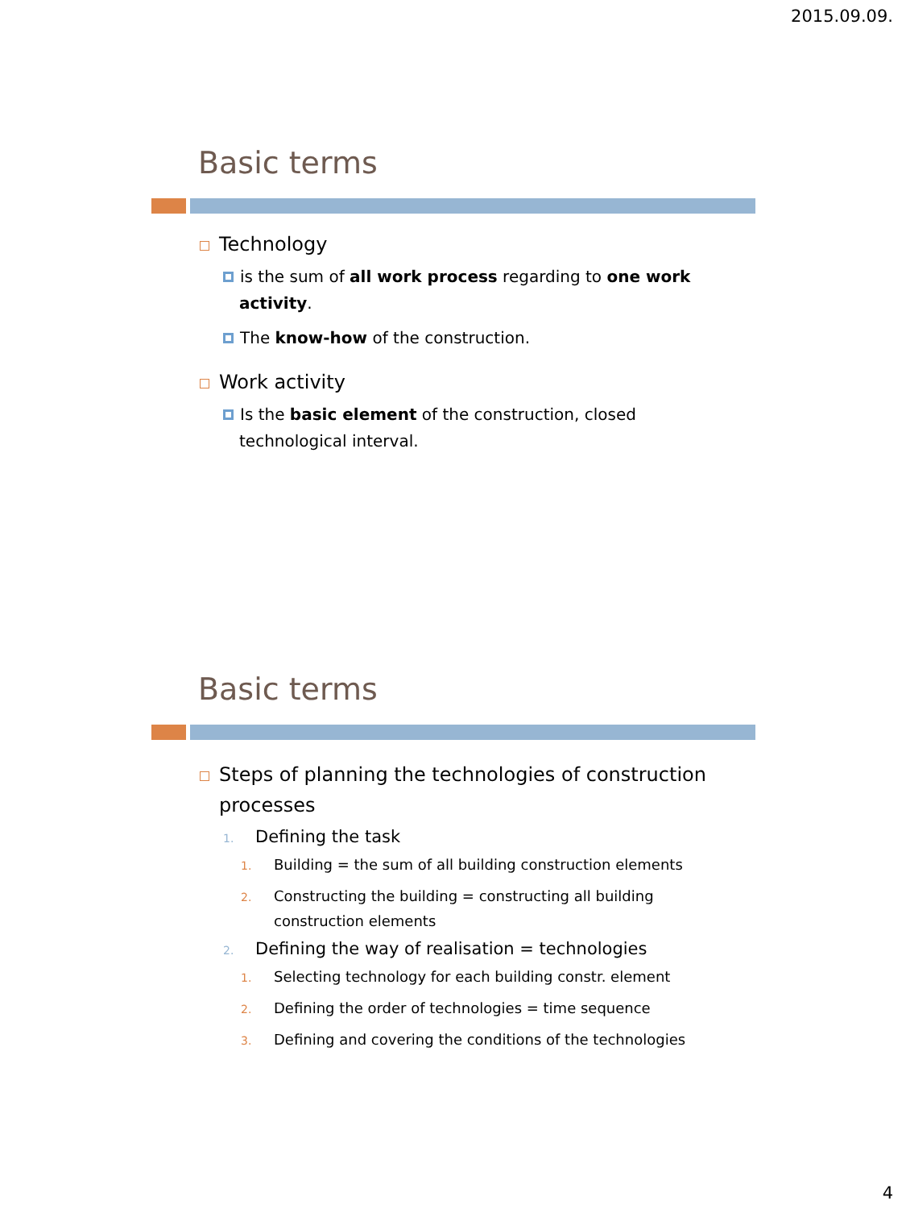2015.09.09.
Basic terms
Technology
is the sum of all work process regarding to one work activity.
The know-how of the construction.
Work activity
Is the basic element of the construction, closed technological interval.
Basic terms
Steps of planning the technologies of construction processes
1. Defining the task
1. Building = the sum of all building construction elements
2. Constructing the building = constructing all building construction elements
2. Defining the way of realisation = technologies
1. Selecting technology for each building constr. element
2. Defining the order of technologies = time sequence
3. Defining and covering the conditions of the technologies
4